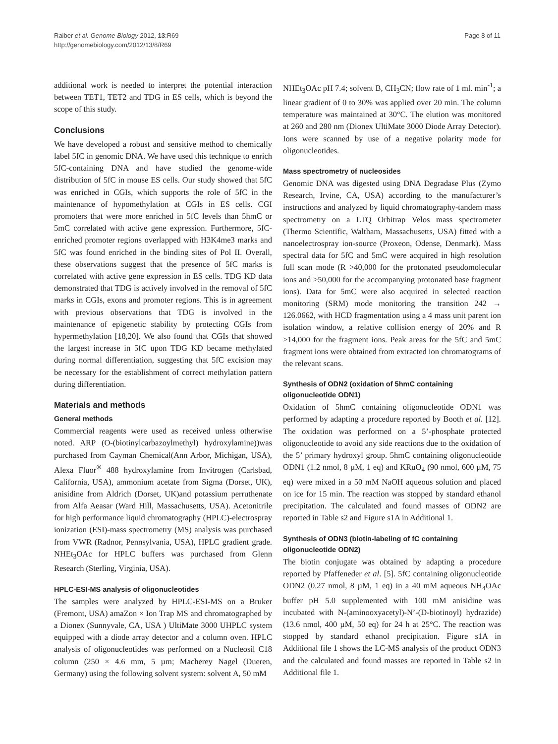Raiber et al. Genome Biology 2012, 13:R69
http://genomebiology.com/2012/13/8/R69
Page 8 of 11
additional work is needed to interpret the potential interaction between TET1, TET2 and TDG in ES cells, which is beyond the scope of this study.
Conclusions
We have developed a robust and sensitive method to chemically label 5fC in genomic DNA. We have used this technique to enrich 5fC-containing DNA and have studied the genome-wide distribution of 5fC in mouse ES cells. Our study showed that 5fC was enriched in CGIs, which supports the role of 5fC in the maintenance of hypomethylation at CGIs in ES cells. CGI promoters that were more enriched in 5fC levels than 5hmC or 5mC correlated with active gene expression. Furthermore, 5fC-enriched promoter regions overlapped with H3K4me3 marks and 5fC was found enriched in the binding sites of Pol II. Overall, these observations suggest that the presence of 5fC marks is correlated with active gene expression in ES cells. TDG KD data demonstrated that TDG is actively involved in the removal of 5fC marks in CGIs, exons and promoter regions. This is in agreement with previous observations that TDG is involved in the maintenance of epigenetic stability by protecting CGIs from hypermethylation [18,20]. We also found that CGIs that showed the largest increase in 5fC upon TDG KD became methylated during normal differentiation, suggesting that 5fC excision may be necessary for the establishment of correct methylation pattern during differentiation.
Materials and methods
General methods
Commercial reagents were used as received unless otherwise noted. ARP (O-(biotinylcarbazoylmethyl) hydroxylamine))was purchased from Cayman Chemical(Ann Arbor, Michigan, USA), Alexa Fluor<sup>®</sup> 488 hydroxylamine from Invitrogen (Carlsbad, California, USA), ammonium acetate from Sigma (Dorset, UK), anisidine from Aldrich (Dorset, UK)and potassium perruthenate from Alfa Aeasar (Ward Hill, Massachusetts, USA). Acetonitrile for high performance liquid chromatography (HPLC)-electrospray ionization (ESI)-mass spectrometry (MS) analysis was purchased from VWR (Radnor, Pennsylvania, USA), HPLC gradient grade. NHEt<sub>3</sub>OAc for HPLC buffers was purchased from Glenn Research (Sterling, Virginia, USA).
HPLC-ESI-MS analysis of oligonucleotides
The samples were analyzed by HPLC-ESI-MS on a Bruker (Fremont, USA) amaZon × Ion Trap MS and chromatographed by a Dionex (Sunnyvale, CA, USA ) UltiMate 3000 UHPLC system equipped with a diode array detector and a column oven. HPLC analysis of oligonucleotides was performed on a Nucleosil C18 column (250 × 4.6 mm, 5 µm; Macherey Nagel (Dueren, Germany) using the following solvent system: solvent A, 50 mM
NHEt<sub>3</sub>OAc pH 7.4; solvent B, CH<sub>3</sub>CN; flow rate of 1 ml. min<sup>-1</sup>; a linear gradient of 0 to 30% was applied over 20 min. The column temperature was maintained at 30°C. The elution was monitored at 260 and 280 nm (Dionex UltiMate 3000 Diode Array Detector). Ions were scanned by use of a negative polarity mode for oligonucleotides.
Mass spectrometry of nucleosides
Genomic DNA was digested using DNA Degradase Plus (Zymo Research, Irvine, CA, USA) according to the manufacturer’s instructions and analyzed by liquid chromatography-tandem mass spectrometry on a LTQ Orbitrap Velos mass spectrometer (Thermo Scientific, Waltham, Massachusetts, USA) fitted with a nanoelectrospray ion-source (Proxeon, Odense, Denmark). Mass spectral data for 5fC and 5mC were acquired in high resolution full scan mode (R >40,000 for the protonated pseudomolecular ions and >50,000 for the accompanying protonated base fragment ions). Data for 5mC were also acquired in selected reaction monitoring (SRM) mode monitoring the transition 242 → 126.0662, with HCD fragmentation using a 4 mass unit parent ion isolation window, a relative collision energy of 20% and R >14,000 for the fragment ions. Peak areas for the 5fC and 5mC fragment ions were obtained from extracted ion chromatograms of the relevant scans.
Synthesis of ODN2 (oxidation of 5hmC containing oligonucleotide ODN1)
Oxidation of 5hmC containing oligonucleotide ODN1 was performed by adapting a procedure reported by Booth et al. [12]. The oxidation was performed on a 5’-phosphate protected oligonucleotide to avoid any side reactions due to the oxidation of the 5’ primary hydroxyl group. 5hmC containing oligonucleotide ODN1 (1.2 nmol, 8 µM, 1 eq) and KRuO<sub>4</sub> (90 nmol, 600 µM, 75 eq) were mixed in a 50 mM NaOH aqueous solution and placed on ice for 15 min. The reaction was stopped by standard ethanol precipitation. The calculated and found masses of ODN2 are reported in Table s2 and Figure s1A in Additional 1.
Synthesis of ODN3 (biotin-labeling of fC containing oligonucleotide ODN2)
The biotin conjugate was obtained by adapting a procedure reported by Pfaffeneder et al. [5]. 5fC containing oligonucleotide ODN2 (0.27 nmol, 8 µM, 1 eq) in a 40 mM aqueous NH<sub>4</sub>OAc buffer pH 5.0 supplemented with 100 mM anisidine was incubated with N-(aminooxyacetyl)-N’-(D-biotinoyl) hydrazide) (13.6 nmol, 400 µM, 50 eq) for 24 h at 25°C. The reaction was stopped by standard ethanol precipitation. Figure s1A in Additional file 1 shows the LC-MS analysis of the product ODN3 and the calculated and found masses are reported in Table s2 in Additional file 1.